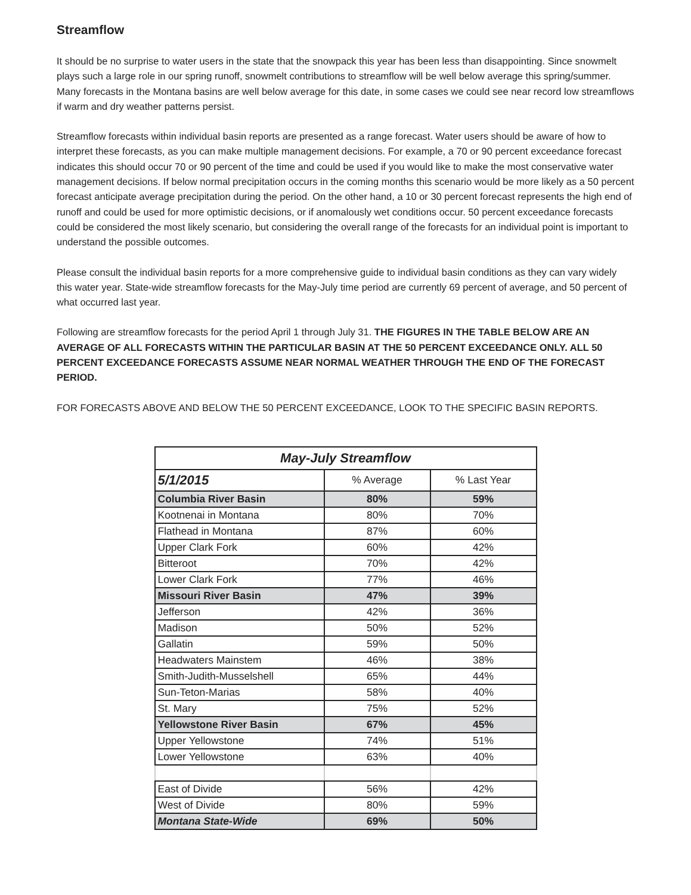Streamflow
It should be no surprise to water users in the state that the snowpack this year has been less than disappointing. Since snowmelt plays such a large role in our spring runoff, snowmelt contributions to streamflow will be well below average this spring/summer. Many forecasts in the Montana basins are well below average for this date, in some cases we could see near record low streamflows if warm and dry weather patterns persist.
Streamflow forecasts within individual basin reports are presented as a range forecast. Water users should be aware of how to interpret these forecasts, as you can make multiple management decisions. For example, a 70 or 90 percent exceedance forecast indicates this should occur 70 or 90 percent of the time and could be used if you would like to make the most conservative water management decisions. If below normal precipitation occurs in the coming months this scenario would be more likely as a 50 percent forecast anticipate average precipitation during the period. On the other hand, a 10 or 30 percent forecast represents the high end of runoff and could be used for more optimistic decisions, or if anomalously wet conditions occur. 50 percent exceedance forecasts could be considered the most likely scenario, but considering the overall range of the forecasts for an individual point is important to understand the possible outcomes.
Please consult the individual basin reports for a more comprehensive guide to individual basin conditions as they can vary widely this water year. State-wide streamflow forecasts for the May-July time period are currently 69 percent of average, and 50 percent of what occurred last year.
Following are streamflow forecasts for the period April 1 through July 31. THE FIGURES IN THE TABLE BELOW ARE AN AVERAGE OF ALL FORECASTS WITHIN THE PARTICULAR BASIN AT THE 50 PERCENT EXCEEDANCE ONLY. ALL 50 PERCENT EXCEEDANCE FORECASTS ASSUME NEAR NORMAL WEATHER THROUGH THE END OF THE FORECAST PERIOD.
FOR FORECASTS ABOVE AND BELOW THE 50 PERCENT EXCEEDANCE, LOOK TO THE SPECIFIC BASIN REPORTS.
| May-July Streamflow | | |
| --- | --- | --- |
| 5/1/2015 | % Average | % Last Year |
| Columbia River Basin | 80% | 59% |
| Kootnenai in Montana | 80% | 70% |
| Flathead in Montana | 87% | 60% |
| Upper Clark Fork | 60% | 42% |
| Bitteroot | 70% | 42% |
| Lower Clark Fork | 77% | 46% |
| Missouri River Basin | 47% | 39% |
| Jefferson | 42% | 36% |
| Madison | 50% | 52% |
| Gallatin | 59% | 50% |
| Headwaters Mainstem | 46% | 38% |
| Smith-Judith-Musselshell | 65% | 44% |
| Sun-Teton-Marias | 58% | 40% |
| St. Mary | 75% | 52% |
| Yellowstone River Basin | 67% | 45% |
| Upper Yellowstone | 74% | 51% |
| Lower Yellowstone | 63% | 40% |
| East of Divide | 56% | 42% |
| West of Divide | 80% | 59% |
| Montana State-Wide | 69% | 50% |